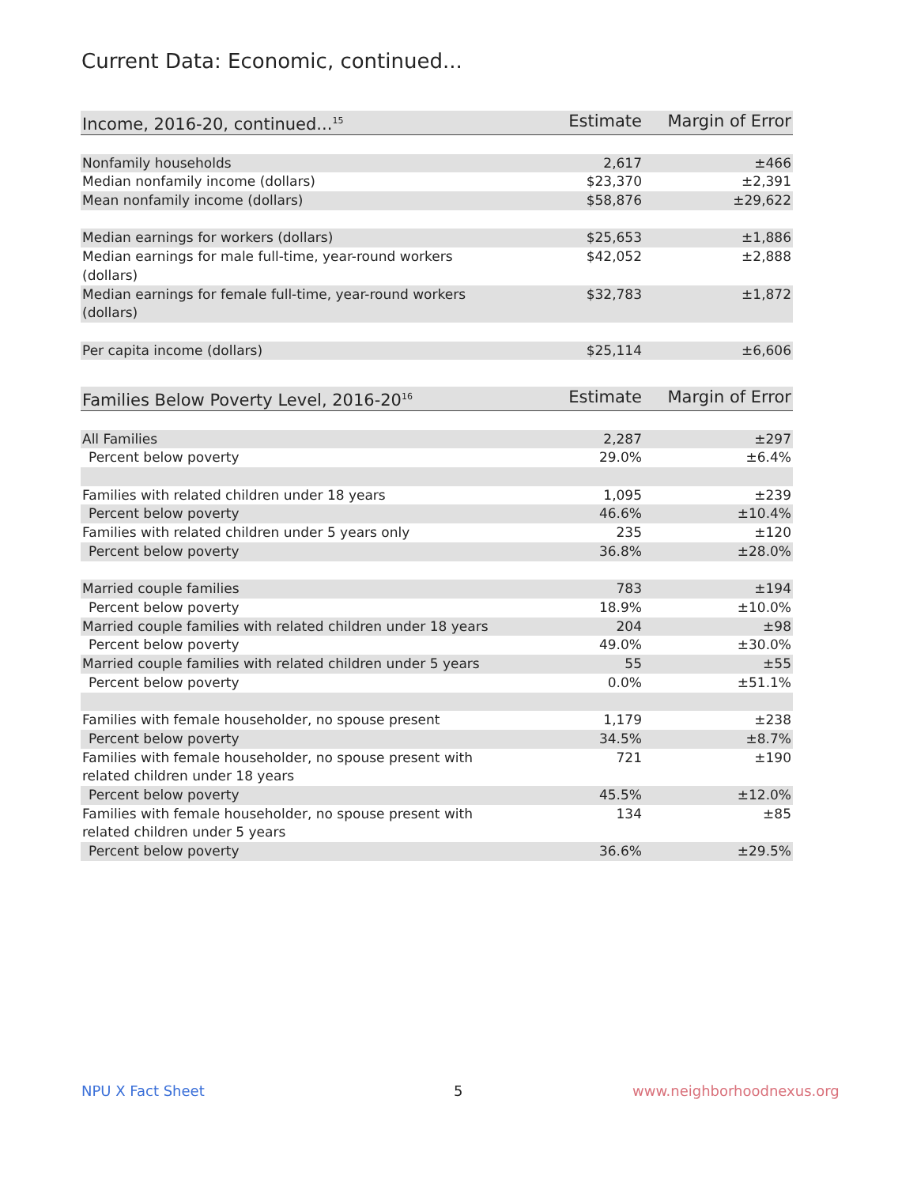Current Data: Economic, continued...
| Income, 2016-20, continued...<sup>15</sup> | Estimate | Margin of Error |
| --- | --- | --- |
| Nonfamily households | 2,617 | ±466 |
| Median nonfamily income (dollars) | $23,370 | ±2,391 |
| Mean nonfamily income (dollars) | $58,876 | ±29,622 |
| Median earnings for workers (dollars) | $25,653 | ±1,886 |
| Median earnings for male full-time, year-round workers (dollars) | $42,052 | ±2,888 |
| Median earnings for female full-time, year-round workers (dollars) | $32,783 | ±1,872 |
| Per capita income (dollars) | $25,114 | ±6,606 |
| Families Below Poverty Level, 2016-20<sup>16</sup> | Estimate | Margin of Error |
| --- | --- | --- |
| All Families | 2,287 | ±297 |
| Percent below poverty | 29.0% | ±6.4% |
| Families with related children under 18 years | 1,095 | ±239 |
| Percent below poverty | 46.6% | ±10.4% |
| Families with related children under 5 years only | 235 | ±120 |
| Percent below poverty | 36.8% | ±28.0% |
| Married couple families | 783 | ±194 |
| Percent below poverty | 18.9% | ±10.0% |
| Married couple families with related children under 18 years | 204 | ±98 |
| Percent below poverty | 49.0% | ±30.0% |
| Married couple families with related children under 5 years | 55 | ±55 |
| Percent below poverty | 0.0% | ±51.1% |
| Families with female householder, no spouse present | 1,179 | ±238 |
| Percent below poverty | 34.5% | ±8.7% |
| Families with female householder, no spouse present with related children under 18 years | 721 | ±190 |
| Percent below poverty | 45.5% | ±12.0% |
| Families with female householder, no spouse present with related children under 5 years | 134 | ±85 |
| Percent below poverty | 36.6% | ±29.5% |
NPU X Fact Sheet 5 www.neighborhoodnexus.org